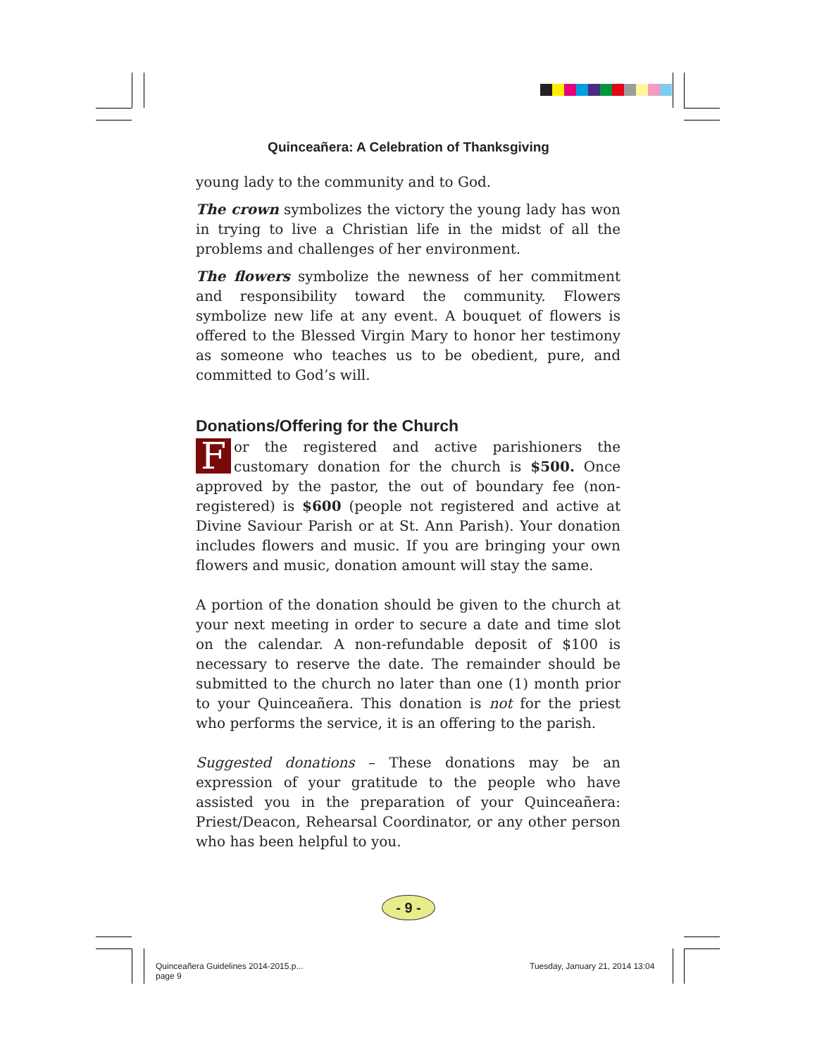Quinceañera: A Celebration of Thanksgiving
young lady to the community and to God.
The crown symbolizes the victory the young lady has won in trying to live a Christian life in the midst of all the problems and challenges of her environment.
The flowers symbolize the newness of her commitment and responsibility toward the community. Flowers symbolize new life at any event. A bouquet of flowers is offered to the Blessed Virgin Mary to honor her testimony as someone who teaches us to be obedient, pure, and committed to God’s will.
Donations/Offering for the Church
For the registered and active parishioners the customary donation for the church is $500. Once approved by the pastor, the out of boundary fee (non-registered) is $600 (people not registered and active at Divine Saviour Parish or at St. Ann Parish). Your donation includes flowers and music. If you are bringing your own flowers and music, donation amount will stay the same.
A portion of the donation should be given to the church at your next meeting in order to secure a date and time slot on the calendar. A non-refundable deposit of $100 is necessary to reserve the date. The remainder should be submitted to the church no later than one (1) month prior to your Quinceañera. This donation is not for the priest who performs the service, it is an offering to the parish.
Suggested donations – These donations may be an expression of your gratitude to the people who have assisted you in the preparation of your Quinceañera: Priest/Deacon, Rehearsal Coordinator, or any other person who has been helpful to you.
- 9 -
Quinceañera Guidelines 2014-2015.p...
page 9
Tuesday, January 21, 2014 13:04